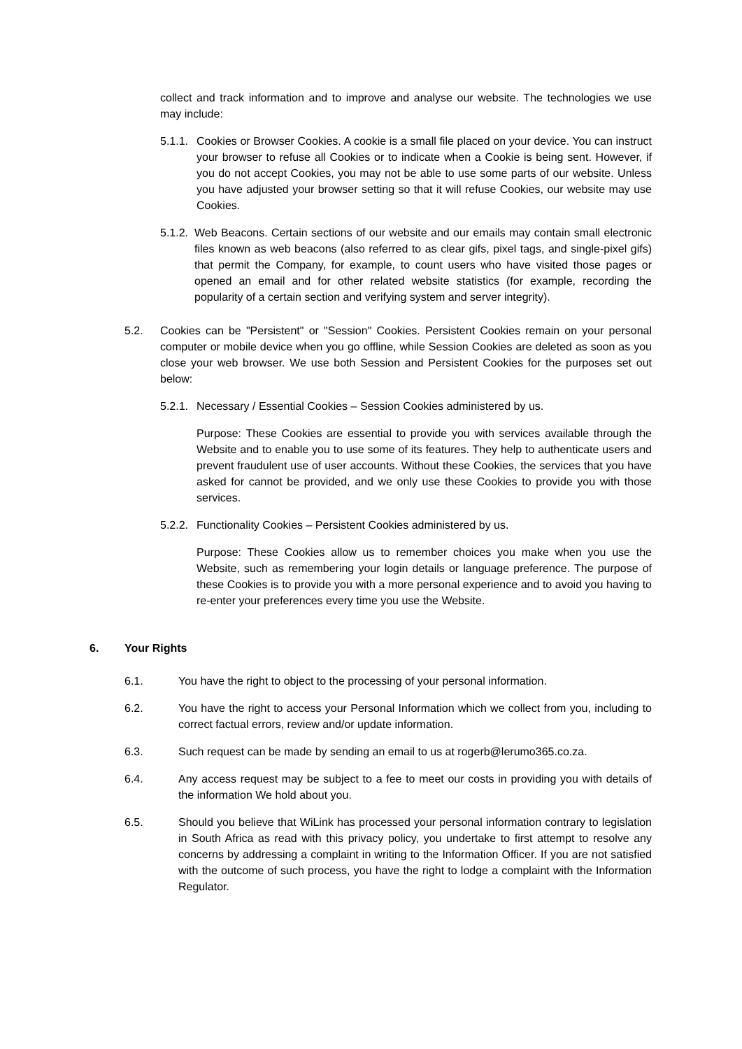collect and track information and to improve and analyse our website. The technologies we use may include:
5.1.1.
Cookies or Browser Cookies. A cookie is a small file placed on your device. You can instruct your browser to refuse all Cookies or to indicate when a Cookie is being sent. However, if you do not accept Cookies, you may not be able to use some parts of our website. Unless you have adjusted your browser setting so that it will refuse Cookies, our website may use Cookies.
5.1.2.
Web Beacons. Certain sections of our website and our emails may contain small electronic files known as web beacons (also referred to as clear gifs, pixel tags, and single-pixel gifs) that permit the Company, for example, to count users who have visited those pages or opened an email and for other related website statistics (for example, recording the popularity of a certain section and verifying system and server integrity).
5.2. Cookies can be "Persistent" or "Session" Cookies. Persistent Cookies remain on your personal computer or mobile device when you go offline, while Session Cookies are deleted as soon as you close your web browser. We use both Session and Persistent Cookies for the purposes set out below:
5.2.1.
Necessary / Essential Cookies – Session Cookies administered by us.
Purpose: These Cookies are essential to provide you with services available through the Website and to enable you to use some of its features. They help to authenticate users and prevent fraudulent use of user accounts. Without these Cookies, the services that you have asked for cannot be provided, and we only use these Cookies to provide you with those services.
5.2.2.
Functionality Cookies – Persistent Cookies administered by us.
Purpose: These Cookies allow us to remember choices you make when you use the Website, such as remembering your login details or language preference. The purpose of these Cookies is to provide you with a more personal experience and to avoid you having to re-enter your preferences every time you use the Website.
6. Your Rights
6.1. You have the right to object to the processing of your personal information.
6.2. You have the right to access your Personal Information which we collect from you, including to correct factual errors, review and/or update information.
6.3. Such request can be made by sending an email to us at rogerb@lerumo365.co.za.
6.4. Any access request may be subject to a fee to meet our costs in providing you with details of the information We hold about you.
6.5. Should you believe that WiLink has processed your personal information contrary to legislation in South Africa as read with this privacy policy, you undertake to first attempt to resolve any concerns by addressing a complaint in writing to the Information Officer. If you are not satisfied with the outcome of such process, you have the right to lodge a complaint with the Information Regulator.